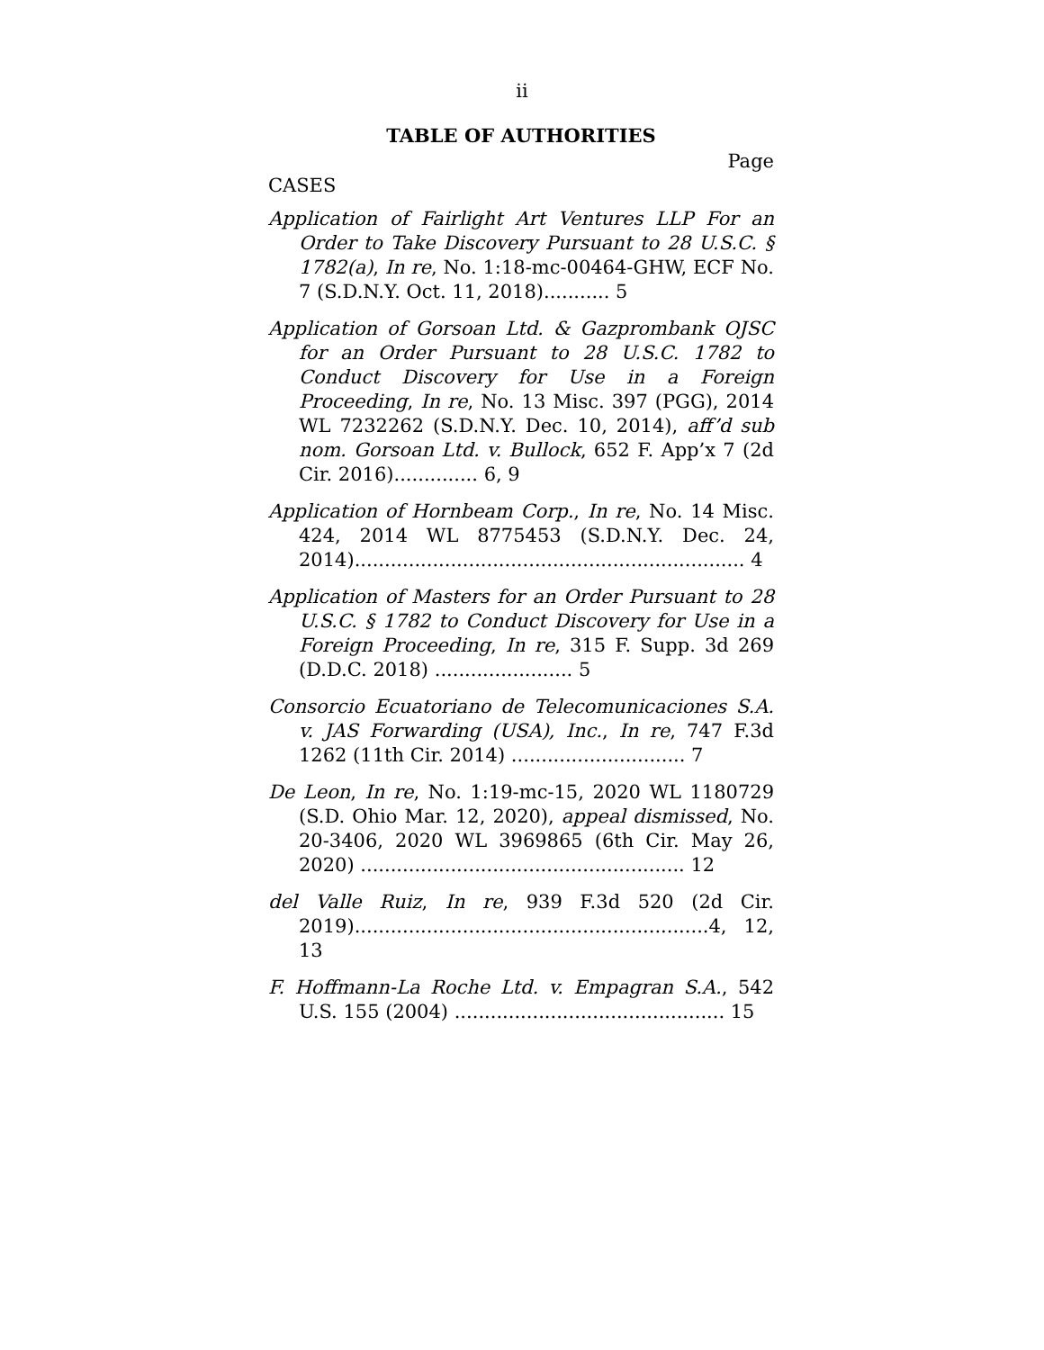ii
TABLE OF AUTHORITIES
Page
CASES
Application of Fairlight Art Ventures LLP For an Order to Take Discovery Pursuant to 28 U.S.C. § 1782(a), In re, No. 1:18-mc-00464-GHW, ECF No. 7 (S.D.N.Y. Oct. 11, 2018)........... 5
Application of Gorsoan Ltd. & Gazprombank OJSC for an Order Pursuant to 28 U.S.C. 1782 to Conduct Discovery for Use in a Foreign Proceeding, In re, No. 13 Misc. 397 (PGG), 2014 WL 7232262 (S.D.N.Y. Dec. 10, 2014), aff’d sub nom. Gorsoan Ltd. v. Bullock, 652 F. App’x 7 (2d Cir. 2016).............. 6, 9
Application of Hornbeam Corp., In re, No. 14 Misc. 424, 2014 WL 8775453 (S.D.N.Y. Dec. 24, 2014)................................................................. 4
Application of Masters for an Order Pursuant to 28 U.S.C. § 1782 to Conduct Discovery for Use in a Foreign Proceeding, In re, 315 F. Supp. 3d 269 (D.D.C. 2018) ....................... 5
Consorcio Ecuatoriano de Telecomunicaciones S.A. v. JAS Forwarding (USA), Inc., In re, 747 F.3d 1262 (11th Cir. 2014) ............................. 7
De Leon, In re, No. 1:19-mc-15, 2020 WL 1180729 (S.D. Ohio Mar. 12, 2020), appeal dismissed, No. 20-3406, 2020 WL 3969865 (6th Cir. May 26, 2020) ...................................................... 12
del Valle Ruiz, In re, 939 F.3d 520 (2d Cir. 2019)...........................................................4, 12, 13
F. Hoffmann-La Roche Ltd. v. Empagran S.A., 542 U.S. 155 (2004) ............................................. 15